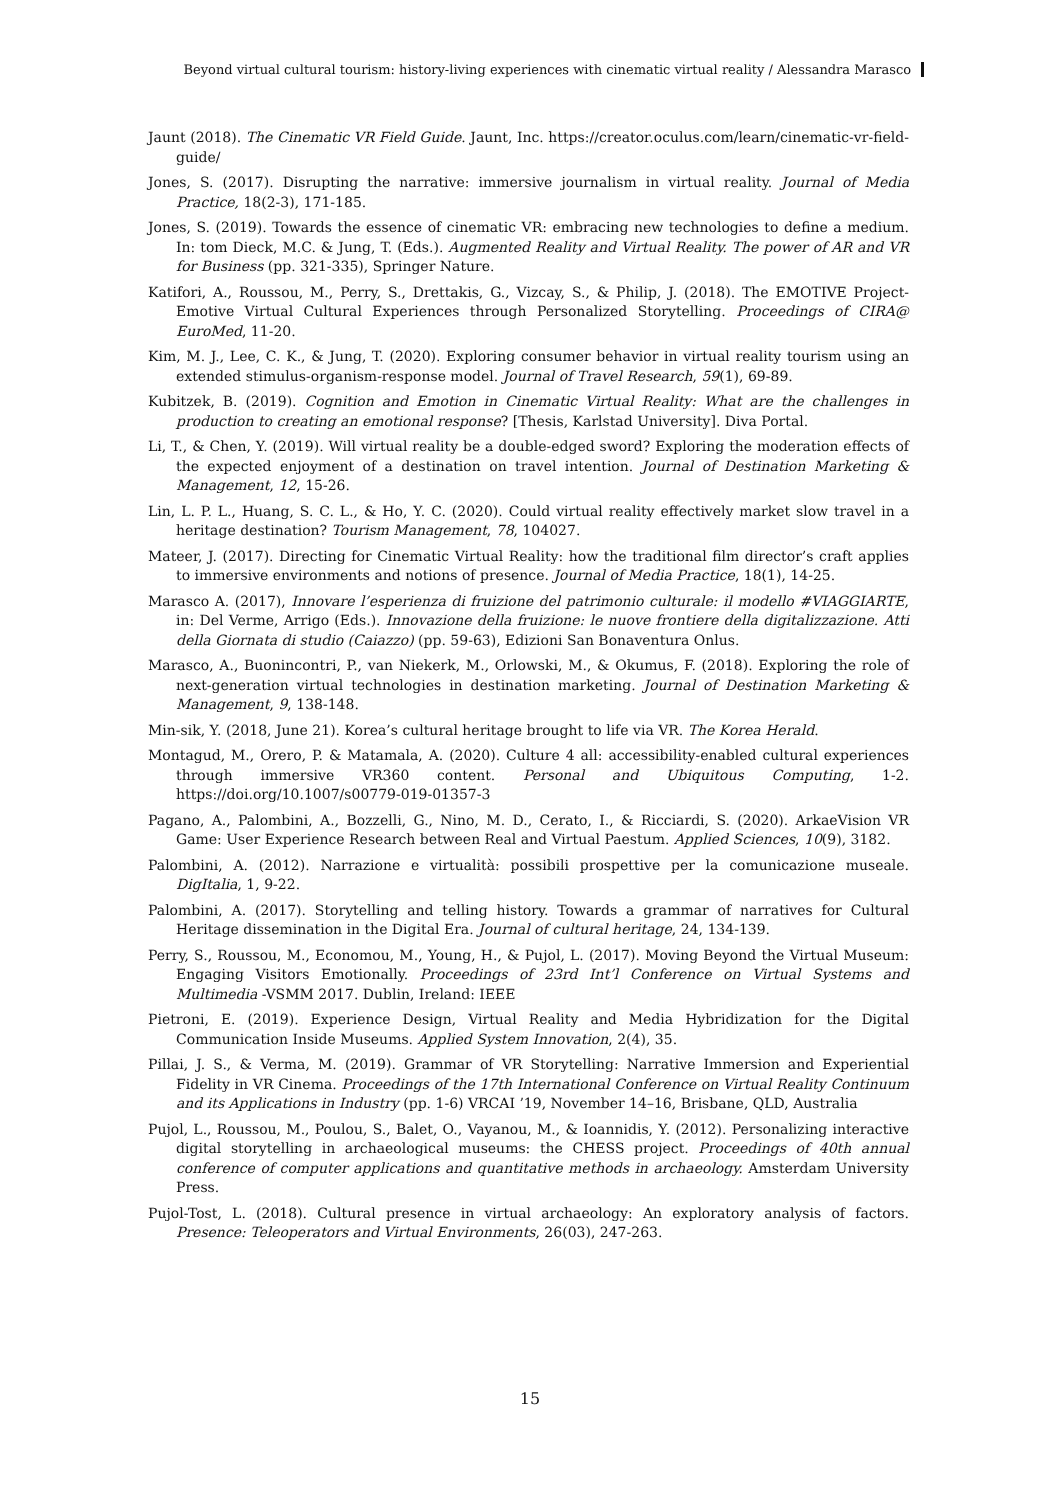Beyond virtual cultural tourism: history-living experiences with cinematic virtual reality / Alessandra Marasco
Jaunt (2018). The Cinematic VR Field Guide. Jaunt, Inc. https://creator.oculus.com/learn/cinematic-vr-field-guide/
Jones, S. (2017). Disrupting the narrative: immersive journalism in virtual reality. Journal of Media Practice, 18(2-3), 171-185.
Jones, S. (2019). Towards the essence of cinematic VR: embracing new technologies to define a medium. In: tom Dieck, M.C. & Jung, T. (Eds.). Augmented Reality and Virtual Reality. The power of AR and VR for Business (pp. 321-335), Springer Nature.
Katifori, A., Roussou, M., Perry, S., Drettakis, G., Vizcay, S., & Philip, J. (2018). The EMOTIVE Project-Emotive Virtual Cultural Experiences through Personalized Storytelling. Proceedings of CIRA@ EuroMed, 11-20.
Kim, M. J., Lee, C. K., & Jung, T. (2020). Exploring consumer behavior in virtual reality tourism using an extended stimulus-organism-response model. Journal of Travel Research, 59(1), 69-89.
Kubitzek, B. (2019). Cognition and Emotion in Cinematic Virtual Reality: What are the challenges in production to creating an emotional response? [Thesis, Karlstad University]. Diva Portal.
Li, T., & Chen, Y. (2019). Will virtual reality be a double-edged sword? Exploring the moderation effects of the expected enjoyment of a destination on travel intention. Journal of Destination Marketing & Management, 12, 15-26.
Lin, L. P. L., Huang, S. C. L., & Ho, Y. C. (2020). Could virtual reality effectively market slow travel in a heritage destination? Tourism Management, 78, 104027.
Mateer, J. (2017). Directing for Cinematic Virtual Reality: how the traditional film director’s craft applies to immersive environments and notions of presence. Journal of Media Practice, 18(1), 14-25.
Marasco A. (2017), Innovare l’esperienza di fruizione del patrimonio culturale: il modello #VIAGGIARTE, in: Del Verme, Arrigo (Eds.). Innovazione della fruizione: le nuove frontiere della digitalizzazione. Atti della Giornata di studio (Caiazzo) (pp. 59-63), Edizioni San Bonaventura Onlus.
Marasco, A., Buonincontri, P., van Niekerk, M., Orlowski, M., & Okumus, F. (2018). Exploring the role of next-generation virtual technologies in destination marketing. Journal of Destination Marketing & Management, 9, 138-148.
Min-sik, Y. (2018, June 21). Korea’s cultural heritage brought to life via VR. The Korea Herald.
Montagud, M., Orero, P. & Matamala, A. (2020). Culture 4 all: accessibility-enabled cultural experiences through immersive VR360 content. Personal and Ubiquitous Computing, 1-2. https://doi.org/10.1007/s00779-019-01357-3
Pagano, A., Palombini, A., Bozzelli, G., Nino, M. D., Cerato, I., & Ricciardi, S. (2020). ArkaeVision VR Game: User Experience Research between Real and Virtual Paestum. Applied Sciences, 10(9), 3182.
Palombini, A. (2012). Narrazione e virtualità: possibili prospettive per la comunicazione museale. DigItalia, 1, 9-22.
Palombini, A. (2017). Storytelling and telling history. Towards a grammar of narratives for Cultural Heritage dissemination in the Digital Era. Journal of cultural heritage, 24, 134-139.
Perry, S., Roussou, M., Economou, M., Young, H., & Pujol, L. (2017). Moving Beyond the Virtual Museum: Engaging Visitors Emotionally. Proceedings of 23rd Int’l Conference on Virtual Systems and Multimedia -VSMM 2017. Dublin, Ireland: IEEE
Pietroni, E. (2019). Experience Design, Virtual Reality and Media Hybridization for the Digital Communication Inside Museums. Applied System Innovation, 2(4), 35.
Pillai, J. S., & Verma, M. (2019). Grammar of VR Storytelling: Narrative Immersion and Experiential Fidelity in VR Cinema. Proceedings of the 17th International Conference on Virtual Reality Continuum and its Applications in Industry (pp. 1-6) VRCAI ’19, November 14–16, Brisbane, QLD, Australia
Pujol, L., Roussou, M., Poulou, S., Balet, O., Vayanou, M., & Ioannidis, Y. (2012). Personalizing interactive digital storytelling in archaeological museums: the CHESS project. Proceedings of 40th annual conference of computer applications and quantitative methods in archaeology. Amsterdam University Press.
Pujol-Tost, L. (2018). Cultural presence in virtual archaeology: An exploratory analysis of factors. Presence: Teleoperators and Virtual Environments, 26(03), 247-263.
15